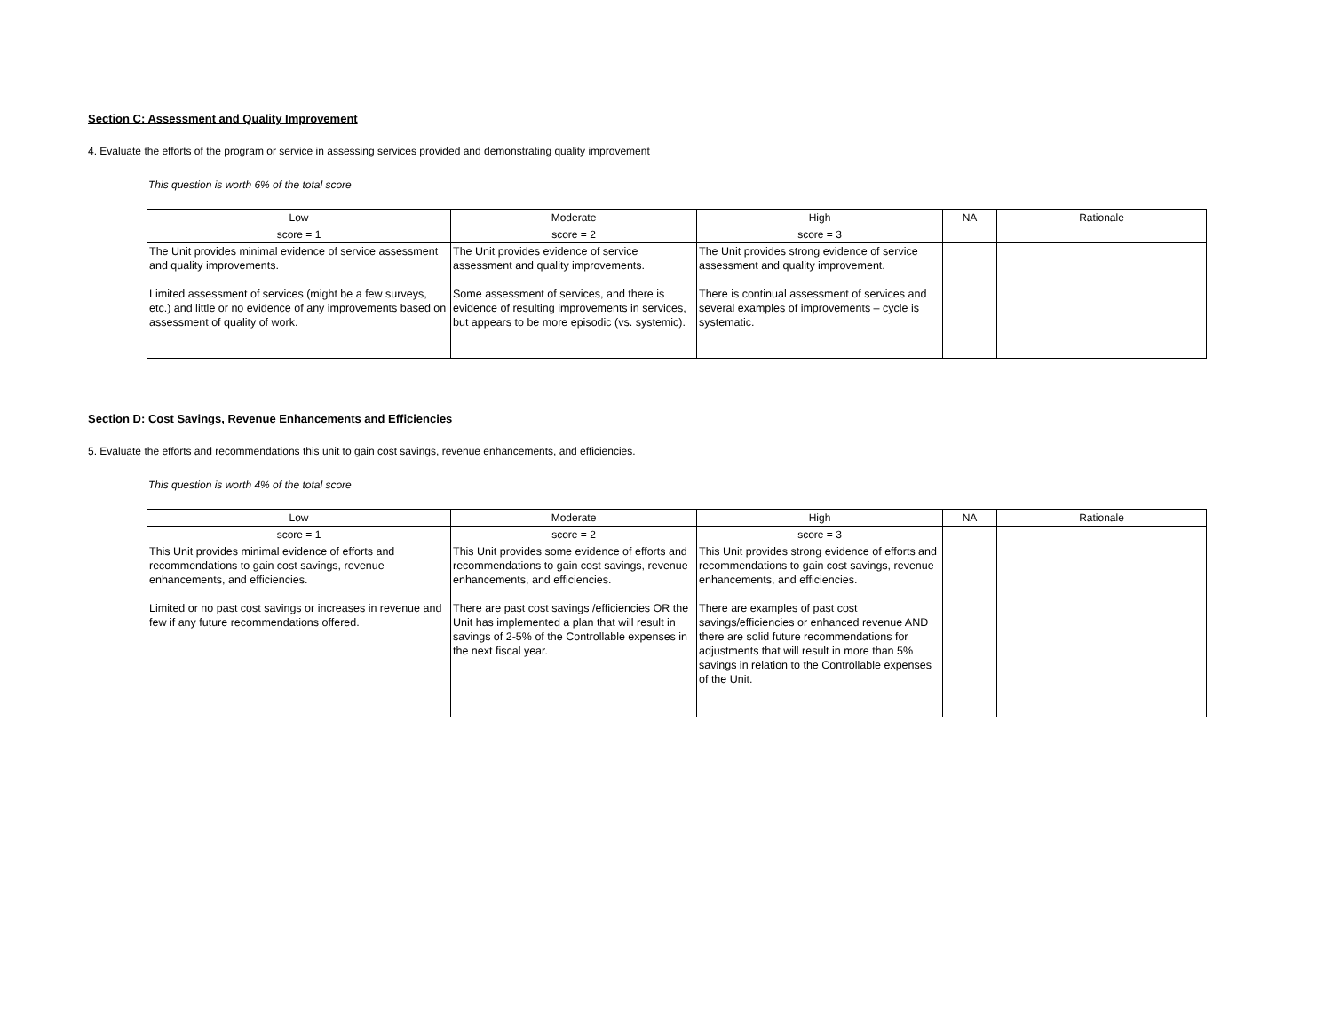Section C: Assessment and Quality Improvement
4. Evaluate the efforts of the program or service in assessing services provided and demonstrating quality improvement
This question is worth 6% of the total score
| Low | Moderate | High | NA | Rationale |
| --- | --- | --- | --- | --- |
| score = 1 | score = 2 | score = 3 | | |
| The Unit provides minimal evidence of service assessment and quality improvements. Limited assessment of services (might be a few surveys, etc.) and little or no evidence of any improvements based on assessment of quality of work. | The Unit provides evidence of service assessment and quality improvements. Some assessment of services, and there is evidence of resulting improvements in services, but appears to be more episodic (vs. systemic). | The Unit provides strong evidence of service assessment and quality improvement. There is continual assessment of services and several examples of improvements – cycle is systematic. | | |
Section D: Cost Savings, Revenue Enhancements and Efficiencies
5. Evaluate the efforts and recommendations this unit to gain cost savings, revenue enhancements, and efficiencies.
This question is worth 4% of the total score
| Low | Moderate | High | NA | Rationale |
| --- | --- | --- | --- | --- |
| score = 1 | score = 2 | score = 3 | | |
| This Unit provides minimal evidence of efforts and recommendations to gain cost savings, revenue enhancements, and efficiencies. Limited or no past cost savings or increases in revenue and few if any future recommendations offered. | This Unit provides some evidence of efforts and recommendations to gain cost savings, revenue enhancements, and efficiencies. There are past cost savings /efficiencies OR the Unit has implemented a plan that will result in savings of 2-5% of the Controllable expenses in the next fiscal year. | This Unit provides strong evidence of efforts and recommendations to gain cost savings, revenue enhancements, and efficiencies. There are examples of past cost savings/efficiencies or enhanced revenue AND there are solid future recommendations for adjustments that will result in more than 5% savings in relation to the Controllable expenses of the Unit. | | |